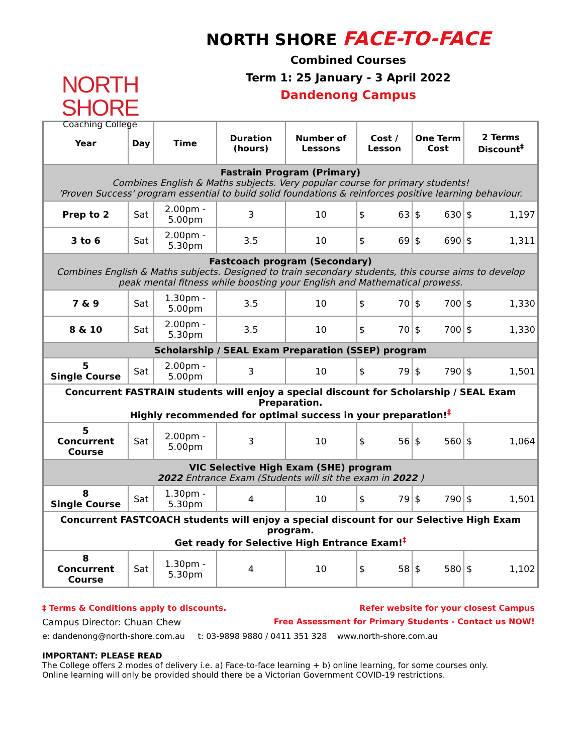NORTH SHORE
Coaching College
NORTH SHORE FACE-TO-FACE
Combined Courses
Term 1: 25 January - 3 April 2022
Dandenong Campus
| Year | Day | Time | Duration (hours) | Number of Lessons | Cost / Lesson | One Term Cost | 2 Terms Discount<sup>‡</sup> |
| --- | --- | --- | --- | --- | --- | --- | --- |
| Fastrain Program (Primary) Combines English & Maths subjects. Very popular course for primary students! 'Proven Success' program essential to build solid foundations & reinforces positive learning behaviour. | | | | | | | |
| Prep to 2 | Sat | 2.00pm - 5.00pm | 3 | 10 | $ 63 | $ 630 | $ 1,197 |
| 3 to 6 | Sat | 2.00pm - 5.30pm | 3.5 | 10 | $ 69 | $ 690 | $ 1,311 |
| Fastcoach program (Secondary) Combines English & Maths subjects. Designed to train secondary students, this course aims to develop peak mental fitness while boosting your English and Mathematical prowess. | | | | | | | |
| 7 & 9 | Sat | 1.30pm - 5.00pm | 3.5 | 10 | $ 70 | $ 700 | $ 1,330 |
| 8 & 10 | Sat | 2.00pm - 5.30pm | 3.5 | 10 | $ 70 | $ 700 | $ 1,330 |
| Scholarship / SEAL Exam Preparation (SSEP) program | | | | | | | |
| 5 Single Course | Sat | 2.00pm - 5.00pm | 3 | 10 | $ 79 | $ 790 | $ 1,501 |
| Concurrent FASTRAIN students will enjoy a special discount for Scholarship / SEAL Exam Preparation. Highly recommended for optimal success in your preparation!<sup>‡</sup> | | | | | | | |
| 5 Concurrent Course | Sat | 2.00pm - 5.00pm | 3 | 10 | $ 56 | $ 560 | $ 1,064 |
| VIC Selective High Exam (SHE) program 2022 Entrance Exam (Students will sit the exam in 2022 ) | | | | | | | |
| 8 Single Course | Sat | 1.30pm - 5.30pm | 4 | 10 | $ 79 | $ 790 | $ 1,501 |
| Concurrent FASTCOACH students will enjoy a special discount for our Selective High Exam program. Get ready for Selective High Entrance Exam!<sup>‡</sup> | | | | | | | |
| 8 Concurrent Course | Sat | 1.30pm - 5.30pm | 4 | 10 | $ 58 | $ 580 | $ 1,102 |
‡ Terms & Conditions apply to discounts. Refer website for your closest Campus
Campus Director: Chuan Chew Free Assessment for Primary Students - Contact us NOW!
e: dandenong@north-shore.com.au t: 03-9898 9880 / 0411 351 328 www.north-shore.com.au
IMPORTANT: PLEASE READ
The College offers 2 modes of delivery i.e. a) Face-to-face learning + b) online learning, for some courses only.
Online learning will only be provided should there be a Victorian Government COVID-19 restrictions.